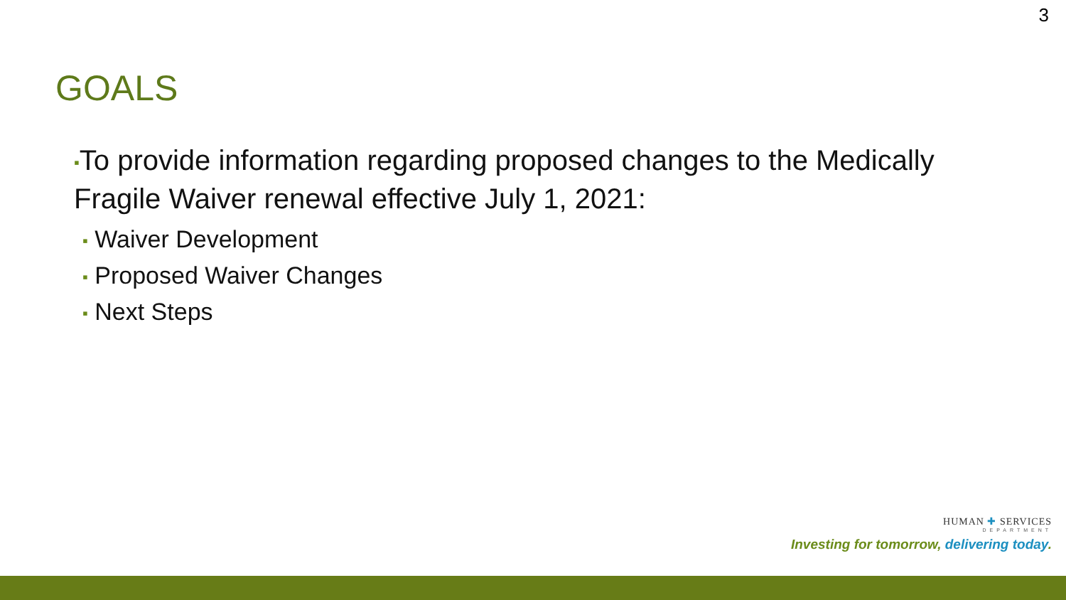3
GOALS
▪To provide information regarding proposed changes to the Medically Fragile Waiver renewal effective July 1, 2021:
▪ Waiver Development
▪ Proposed Waiver Changes
▪ Next Steps
HUMAN ✚ SERVICES
DEPARTMENT
Investing for tomorrow, delivering today.